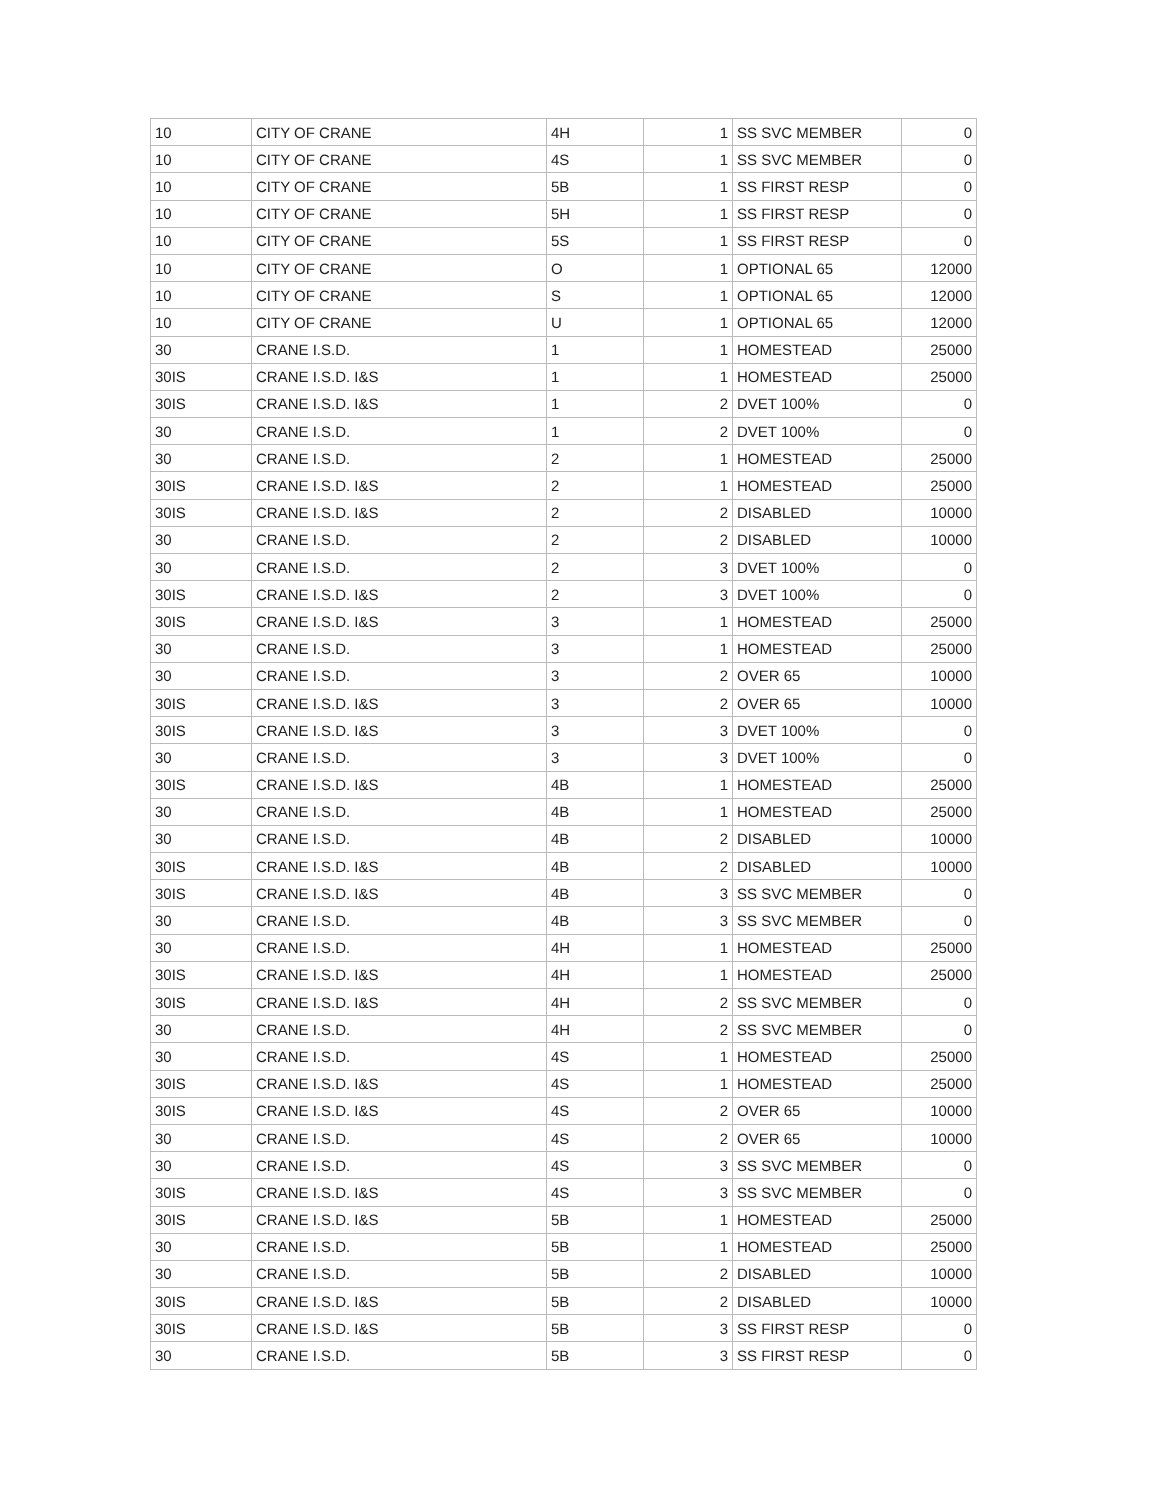| 10 | CITY OF CRANE | 4H | 1 | SS SVC MEMBER | 0 |
| 10 | CITY OF CRANE | 4S | 1 | SS SVC MEMBER | 0 |
| 10 | CITY OF CRANE | 5B | 1 | SS FIRST RESP | 0 |
| 10 | CITY OF CRANE | 5H | 1 | SS FIRST RESP | 0 |
| 10 | CITY OF CRANE | 5S | 1 | SS FIRST RESP | 0 |
| 10 | CITY OF CRANE | O | 1 | OPTIONAL 65 | 12000 |
| 10 | CITY OF CRANE | S | 1 | OPTIONAL 65 | 12000 |
| 10 | CITY OF CRANE | U | 1 | OPTIONAL 65 | 12000 |
| 30 | CRANE I.S.D. | 1 | 1 | HOMESTEAD | 25000 |
| 30IS | CRANE I.S.D. I&S | 1 | 1 | HOMESTEAD | 25000 |
| 30IS | CRANE I.S.D. I&S | 1 | 2 | DVET 100% | 0 |
| 30 | CRANE I.S.D. | 1 | 2 | DVET 100% | 0 |
| 30 | CRANE I.S.D. | 2 | 1 | HOMESTEAD | 25000 |
| 30IS | CRANE I.S.D. I&S | 2 | 1 | HOMESTEAD | 25000 |
| 30IS | CRANE I.S.D. I&S | 2 | 2 | DISABLED | 10000 |
| 30 | CRANE I.S.D. | 2 | 2 | DISABLED | 10000 |
| 30 | CRANE I.S.D. | 2 | 3 | DVET 100% | 0 |
| 30IS | CRANE I.S.D. I&S | 2 | 3 | DVET 100% | 0 |
| 30IS | CRANE I.S.D. I&S | 3 | 1 | HOMESTEAD | 25000 |
| 30 | CRANE I.S.D. | 3 | 1 | HOMESTEAD | 25000 |
| 30 | CRANE I.S.D. | 3 | 2 | OVER 65 | 10000 |
| 30IS | CRANE I.S.D. I&S | 3 | 2 | OVER 65 | 10000 |
| 30IS | CRANE I.S.D. I&S | 3 | 3 | DVET 100% | 0 |
| 30 | CRANE I.S.D. | 3 | 3 | DVET 100% | 0 |
| 30IS | CRANE I.S.D. I&S | 4B | 1 | HOMESTEAD | 25000 |
| 30 | CRANE I.S.D. | 4B | 1 | HOMESTEAD | 25000 |
| 30 | CRANE I.S.D. | 4B | 2 | DISABLED | 10000 |
| 30IS | CRANE I.S.D. I&S | 4B | 2 | DISABLED | 10000 |
| 30IS | CRANE I.S.D. I&S | 4B | 3 | SS SVC MEMBER | 0 |
| 30 | CRANE I.S.D. | 4B | 3 | SS SVC MEMBER | 0 |
| 30 | CRANE I.S.D. | 4H | 1 | HOMESTEAD | 25000 |
| 30IS | CRANE I.S.D. I&S | 4H | 1 | HOMESTEAD | 25000 |
| 30IS | CRANE I.S.D. I&S | 4H | 2 | SS SVC MEMBER | 0 |
| 30 | CRANE I.S.D. | 4H | 2 | SS SVC MEMBER | 0 |
| 30 | CRANE I.S.D. | 4S | 1 | HOMESTEAD | 25000 |
| 30IS | CRANE I.S.D. I&S | 4S | 1 | HOMESTEAD | 25000 |
| 30IS | CRANE I.S.D. I&S | 4S | 2 | OVER 65 | 10000 |
| 30 | CRANE I.S.D. | 4S | 2 | OVER 65 | 10000 |
| 30 | CRANE I.S.D. | 4S | 3 | SS SVC MEMBER | 0 |
| 30IS | CRANE I.S.D. I&S | 4S | 3 | SS SVC MEMBER | 0 |
| 30IS | CRANE I.S.D. I&S | 5B | 1 | HOMESTEAD | 25000 |
| 30 | CRANE I.S.D. | 5B | 1 | HOMESTEAD | 25000 |
| 30 | CRANE I.S.D. | 5B | 2 | DISABLED | 10000 |
| 30IS | CRANE I.S.D. I&S | 5B | 2 | DISABLED | 10000 |
| 30IS | CRANE I.S.D. I&S | 5B | 3 | SS FIRST RESP | 0 |
| 30 | CRANE I.S.D. | 5B | 3 | SS FIRST RESP | 0 |